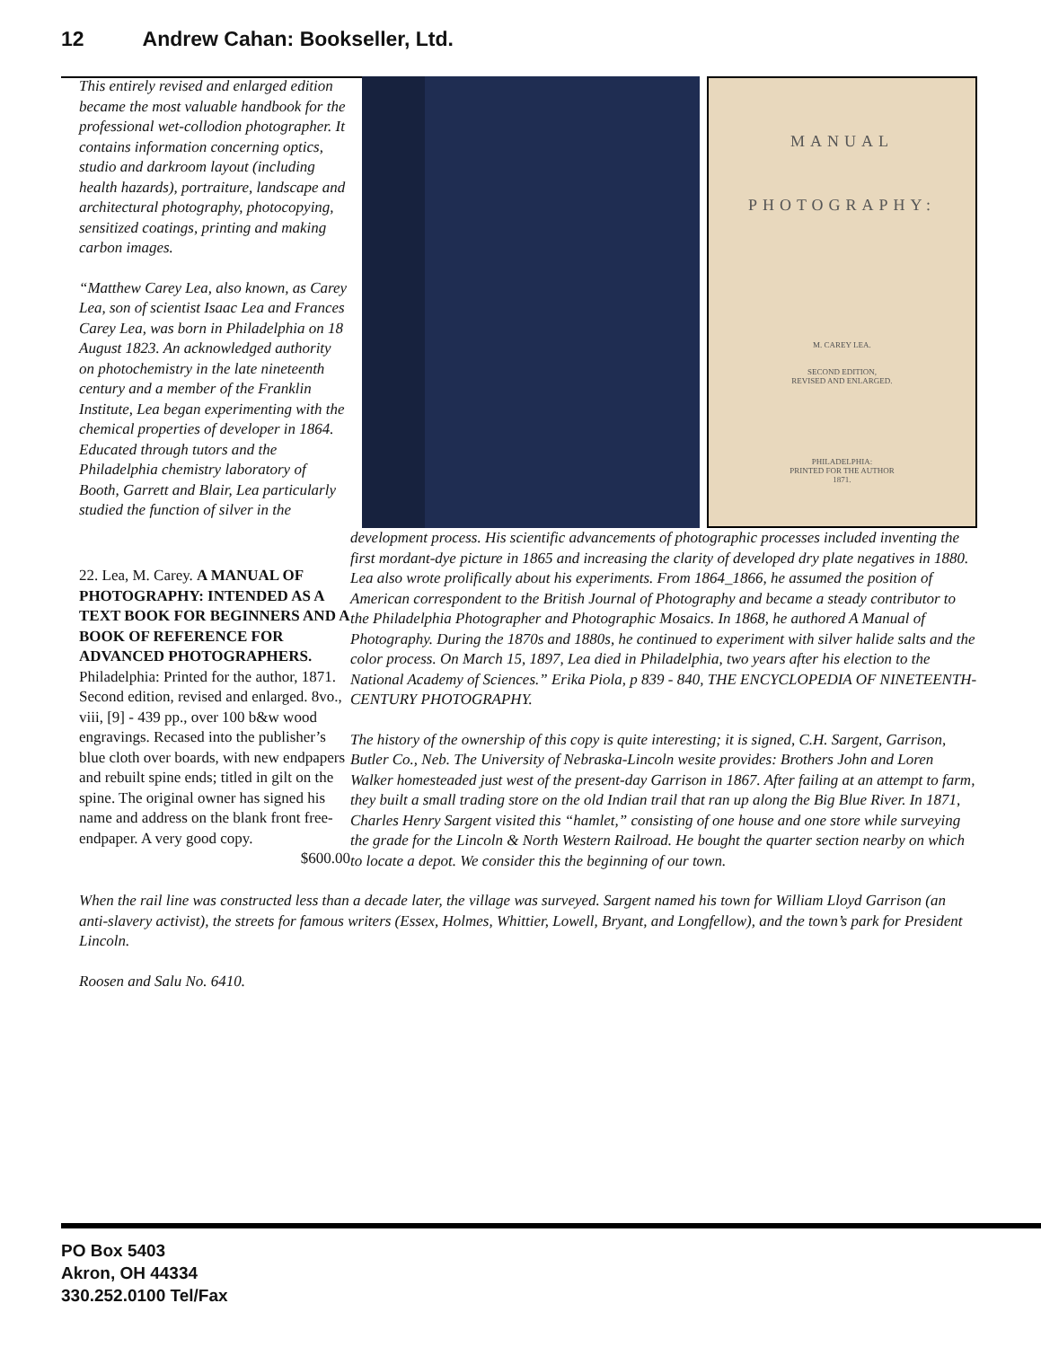12 Andrew Cahan: Bookseller, Ltd.
MANUAL
PHOTOGRAPHY:
M. CAREY LEA.
SECOND EDITION,
REVISED AND ENLARGED.
PHILADELPHIA:
PRINTED FOR THE AUTHOR
1871.
22. Lea, M. Carey. A MANUAL OF PHOTOGRAPHY: INTENDED AS A TEXT BOOK FOR BEGINNERS AND A BOOK OF REFERENCE FOR ADVANCED PHOTOGRAPHERS. Philadelphia: Printed for the author, 1871. Second edition, revised and enlarged. 8vo., viii, [9] - 439 pp., over 100 b&w wood engravings. Recased into the publisher’s blue cloth over boards, with new endpapers and rebuilt spine ends; titled in gilt on the spine. The original owner has signed his name and address on the blank front free-endpaper. A very good copy.
$600.00
This entirely revised and enlarged edition became the most valuable handbook for the professional wet-collodion photographer. It contains information concerning optics, studio and darkroom layout (including health hazards), portraiture, landscape and architectural photography, photocopying, sensitized coatings, printing and making carbon images.
“Matthew Carey Lea, also known, as Carey Lea, son of scientist Isaac Lea and Frances Carey Lea, was born in Philadelphia on 18 August 1823. An acknowledged authority on photochemistry in the late nineteenth century and a member of the Franklin Institute, Lea began experimenting with the chemical properties of developer in 1864. Educated through tutors and the Philadelphia chemistry laboratory of Booth, Garrett and Blair, Lea particularly studied the function of silver in the development process. His scientific advancements of photographic processes included inventing the first mordant-dye picture in 1865 and increasing the clarity of developed dry plate negatives in 1880. Lea also wrote prolifically about his experiments. From 1864_1866, he assumed the position of American correspondent to the British Journal of Photography and became a steady contributor to the Philadelphia Photographer and Photographic Mosaics. In 1868, he authored A Manual of Photography. During the 1870s and 1880s, he continued to experiment with silver halide salts and the color process. On March 15, 1897, Lea died in Philadelphia, two years after his election to the National Academy of Sciences.” Erika Piola, p 839 - 840, THE ENCYCLOPEDIA OF NINETEENTH-CENTURY PHOTOGRAPHY.
The history of the ownership of this copy is quite interesting; it is signed, C.H. Sargent, Garrison, Butler Co., Neb. The University of Nebraska-Lincoln wesite provides: Brothers John and Loren Walker homesteaded just west of the present-day Garrison in 1867. After failing at an attempt to farm, they built a small trading store on the old Indian trail that ran up along the Big Blue River. In 1871, Charles Henry Sargent visited this “hamlet,” consisting of one house and one store while surveying the grade for the Lincoln & North Western Railroad. He bought the quarter section nearby on which to locate a depot. We consider this the beginning of our town.
When the rail line was constructed less than a decade later, the village was surveyed. Sargent named his town for William Lloyd Garrison (an anti-slavery activist), the streets for famous writers (Essex, Holmes, Whittier, Lowell, Bryant, and Longfellow), and the town’s park for President Lincoln.
Roosen and Salu No. 6410.
PO Box 5403
Akron, OH 44334
330.252.0100 Tel/Fax